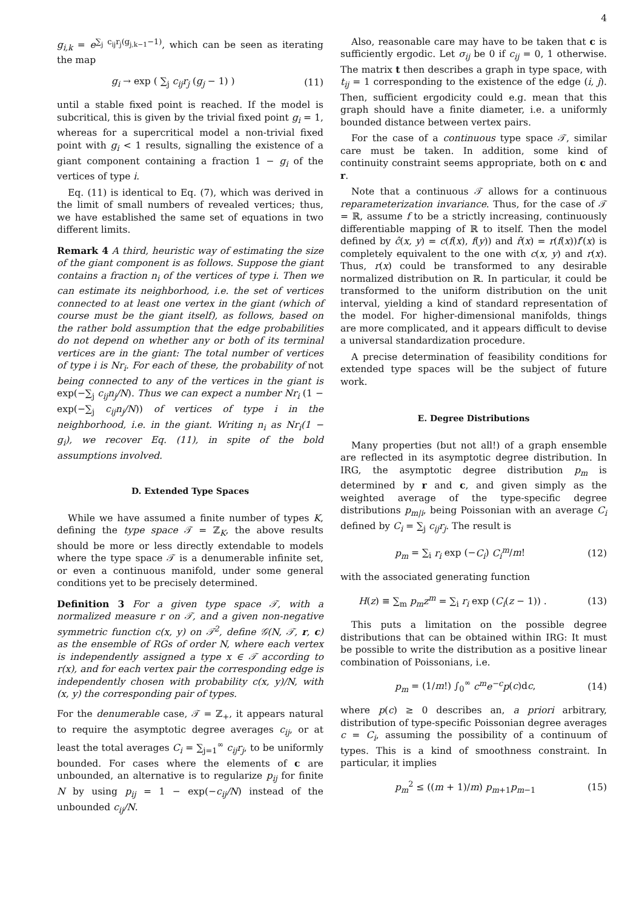4
g<sub>i,k</sub> = e<sup>∑<sub>j</sub> c<sub>ij</sub>r<sub>j</sub>(g<sub>j,k−1</sub>−1)</sup>, which can be seen as iterating the map
g<sub>i</sub> → exp ( ∑<sub>j</sub> c<sub>ij</sub>r<sub>j</sub> (g<sub>j</sub> − 1) ) (11)
until a stable fixed point is reached. If the model is subcritical, this is given by the trivial fixed point g<sub>i</sub> = 1, whereas for a supercritical model a non-trivial fixed point with g<sub>i</sub> < 1 results, signalling the existence of a giant component containing a fraction 1 − g<sub>i</sub> of the vertices of type i.
Eq. (11) is identical to Eq. (7), which was derived in the limit of small numbers of revealed vertices; thus, we have established the same set of equations in two different limits.
Remark 4 A third, heuristic way of estimating the size of the giant component is as follows. Suppose the giant contains a fraction n<sub>i</sub> of the vertices of type i. Then we can estimate its neighborhood, i.e. the set of vertices connected to at least one vertex in the giant (which of course must be the giant itself), as follows, based on the rather bold assumption that the edge probabilities do not depend on whether any or both of its terminal vertices are in the giant: The total number of vertices of type i is Nr<sub>i</sub>. For each of these, the probability of not being connected to any of the vertices in the giant is exp(−∑<sub>j</sub> c<sub>ij</sub>n<sub>j</sub>/N). Thus we can expect a number Nr<sub>i</sub> (1 − exp(−∑<sub>j</sub> c<sub>ij</sub>n<sub>j</sub>/N)) of vertices of type i in the neighborhood, i.e. in the giant. Writing n<sub>i</sub> as Nr<sub>i</sub>(1 − g<sub>i</sub>), we recover Eq. (11), in spite of the bold assumptions involved.
D. Extended Type Spaces
While we have assumed a finite number of types K, defining the type space 𝒯 = ℤ<sub>K</sub>, the above results should be more or less directly extendable to models where the type space 𝒯 is a denumerable infinite set, or even a continuous manifold, under some general conditions yet to be precisely determined.
Definition 3 For a given type space 𝒯, with a normalized measure r on 𝒯, and a given non-negative symmetric function c(x, y) on 𝒯<sup>2</sup>, define 𝒢(N, 𝒯, r, c) as the ensemble of RGs of order N, where each vertex is independently assigned a type x ∈ 𝒯 according to r(x), and for each vertex pair the corresponding edge is independently chosen with probability c(x, y)/N, with (x, y) the corresponding pair of types.
For the denumerable case, 𝒯 = ℤ<sub>+</sub>, it appears natural to require the asymptotic degree averages c<sub>ij</sub>, or at least the total averages C<sub>i</sub> = ∑<sub>j=1</sub><sup>∞</sup> c<sub>ij</sub>r<sub>j</sub>, to be uniformly bounded. For cases where the elements of c are unbounded, an alternative is to regularize p<sub>ij</sub> for finite N by using p<sub>ij</sub> = 1 − exp(−c<sub>ij</sub>/N) instead of the unbounded c<sub>ij</sub>/N.
Also, reasonable care may have to be taken that c is sufficiently ergodic. Let σ<sub>ij</sub> be 0 if c<sub>ij</sub> = 0, 1 otherwise. The matrix t then describes a graph in type space, with t<sub>ij</sub> = 1 corresponding to the existence of the edge (i, j). Then, sufficient ergodicity could e.g. mean that this graph should have a finite diameter, i.e. a uniformly bounded distance between vertex pairs.
For the case of a continuous type space 𝒯, similar care must be taken. In addition, some kind of continuity constraint seems appropriate, both on c and r.
Note that a continuous 𝒯 allows for a continuous reparameterization invariance. Thus, for the case of 𝒯 = ℝ, assume f to be a strictly increasing, continuously differentiable mapping of ℝ to itself. Then the model defined by ĉ(x, y) = c(f(x), f(y)) and r̂(x) = r(f(x))f′(x) is completely equivalent to the one with c(x, y) and r(x). Thus, r(x) could be transformed to any desirable normalized distribution on ℝ. In particular, it could be transformed to the uniform distribution on the unit interval, yielding a kind of standard representation of the model. For higher-dimensional manifolds, things are more complicated, and it appears difficult to devise a universal standardization procedure.
A precise determination of feasibility conditions for extended type spaces will be the subject of future work.
E. Degree Distributions
Many properties (but not all!) of a graph ensemble are reflected in its asymptotic degree distribution. In IRG, the asymptotic degree distribution p<sub>m</sub> is determined by r and c, and given simply as the weighted average of the type-specific degree distributions p<sub>m|i</sub>, being Poissonian with an average C<sub>i</sub> defined by C<sub>i</sub> = ∑<sub>j</sub> c<sub>ij</sub>r<sub>j</sub>. The result is
p<sub>m</sub> = ∑<sub>i</sub> r<sub>i</sub> exp (−C<sub>i</sub>) C<sub>i</sub><sup>m</sup>/m! (12)
with the associated generating function
H(z) ≡ ∑<sub>m</sub> p<sub>m</sub>z<sup>m</sup> = ∑<sub>i</sub> r<sub>i</sub> exp (C<sub>i</sub>(z − 1)) . (13)
This puts a limitation on the possible degree distributions that can be obtained within IRG: It must be possible to write the distribution as a positive linear combination of Poissonians, i.e.
p<sub>m</sub> = (1/m!) ∫<sub>0</sub><sup>∞</sup> c<sup>m</sup>e<sup>−c</sup>p(c)dc, (14)
where p(c) ≥ 0 describes an, a priori arbitrary, distribution of type-specific Poissonian degree averages c = C<sub>i</sub>, assuming the possibility of a continuum of types. This is a kind of smoothness constraint. In particular, it implies
p<sub>m</sub><sup>2</sup> ≤ ((m + 1)/m) p<sub>m+1</sub>p<sub>m−1</sub> (15)